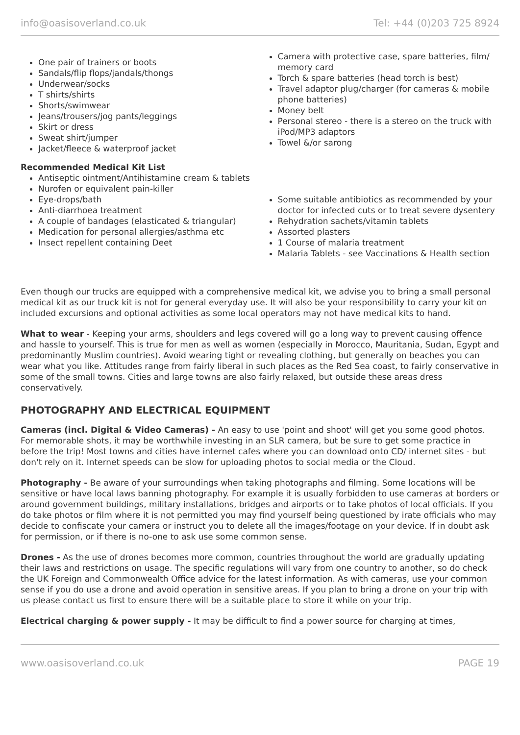info@oasisoverland.co.uk Tel: +44 (0)203 725 8924
One pair of trainers or boots
Sandals/flip flops/jandals/thongs
Underwear/socks
T shirts/shirts
Shorts/swimwear
Jeans/trousers/jog pants/leggings
Skirt or dress
Sweat shirt/jumper
Jacket/fleece & waterproof jacket
Camera with protective case, spare batteries, film/ memory card
Torch & spare batteries (head torch is best)
Travel adaptor plug/charger (for cameras & mobile phone batteries)
Money belt
Personal stereo - there is a stereo on the truck with iPod/MP3 adaptors
Towel &/or sarong
Recommended Medical Kit List
Antiseptic ointment/Antihistamine cream & tablets
Nurofen or equivalent pain-killer
Eye-drops/bath
Anti-diarrhoea treatment
A couple of bandages (elasticated & triangular)
Medication for personal allergies/asthma etc
Insect repellent containing Deet
Some suitable antibiotics as recommended by your doctor for infected cuts or to treat severe dysentery
Rehydration sachets/vitamin tablets
Assorted plasters
1 Course of malaria treatment
Malaria Tablets - see Vaccinations & Health section
Even though our trucks are equipped with a comprehensive medical kit, we advise you to bring a small personal medical kit as our truck kit is not for general everyday use. It will also be your responsibility to carry your kit on included excursions and optional activities as some local operators may not have medical kits to hand.
What to wear - Keeping your arms, shoulders and legs covered will go a long way to prevent causing offence and hassle to yourself. This is true for men as well as women (especially in Morocco, Mauritania, Sudan, Egypt and predominantly Muslim countries). Avoid wearing tight or revealing clothing, but generally on beaches you can wear what you like. Attitudes range from fairly liberal in such places as the Red Sea coast, to fairly conservative in some of the small towns. Cities and large towns are also fairly relaxed, but outside these areas dress conservatively.
PHOTOGRAPHY AND ELECTRICAL EQUIPMENT
Cameras (incl. Digital & Video Cameras) - An easy to use 'point and shoot' will get you some good photos. For memorable shots, it may be worthwhile investing in an SLR camera, but be sure to get some practice in before the trip! Most towns and cities have internet cafes where you can download onto CD/ internet sites - but don't rely on it. Internet speeds can be slow for uploading photos to social media or the Cloud.
Photography - Be aware of your surroundings when taking photographs and filming. Some locations will be sensitive or have local laws banning photography. For example it is usually forbidden to use cameras at borders or around government buildings, military installations, bridges and airports or to take photos of local officials. If you do take photos or film where it is not permitted you may find yourself being questioned by irate officials who may decide to confiscate your camera or instruct you to delete all the images/footage on your device. If in doubt ask for permission, or if there is no-one to ask use some common sense.
Drones - As the use of drones becomes more common, countries throughout the world are gradually updating their laws and restrictions on usage. The specific regulations will vary from one country to another, so do check the UK Foreign and Commonwealth Office advice for the latest information. As with cameras, use your common sense if you do use a drone and avoid operation in sensitive areas. If you plan to bring a drone on your trip with us please contact us first to ensure there will be a suitable place to store it while on your trip.
Electrical charging & power supply - It may be difficult to find a power source for charging at times,
www.oasisoverland.co.uk PAGE 19